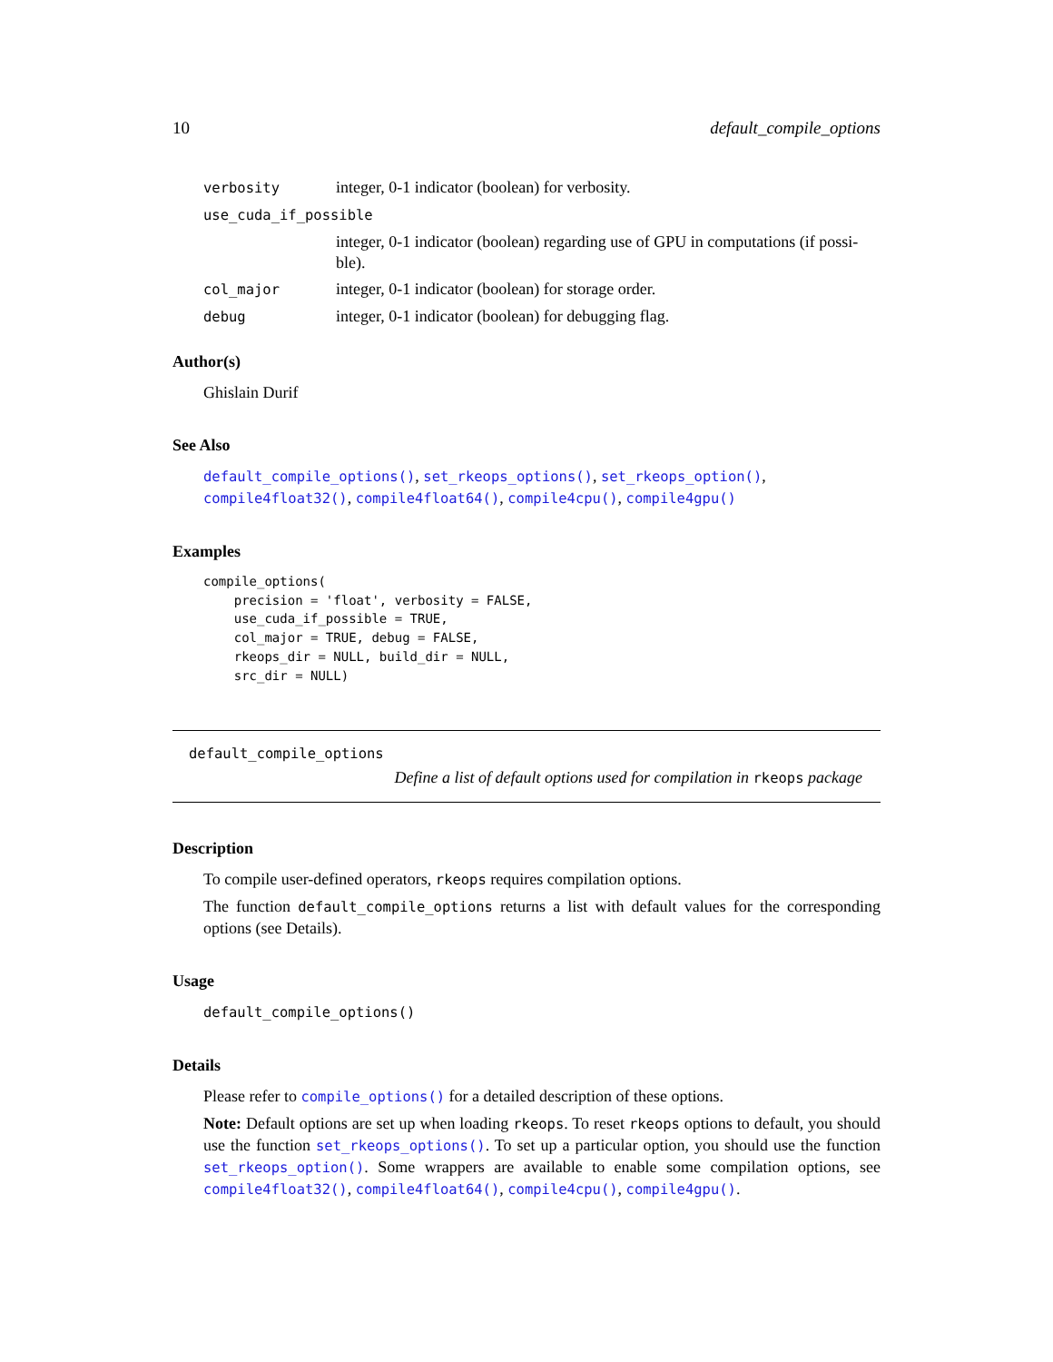10 default_compile_options
| verbosity | integer, 0-1 indicator (boolean) for verbosity. |
| use_cuda_if_possible | |
| | integer, 0-1 indicator (boolean) regarding use of GPU in computations (if possi-ble). |
| col_major | integer, 0-1 indicator (boolean) for storage order. |
| debug | integer, 0-1 indicator (boolean) for debugging flag. |
Author(s)
Ghislain Durif
See Also
default_compile_options(), set_rkeops_options(), set_rkeops_option(), compile4float32(), compile4float64(), compile4cpu(), compile4gpu()
Examples
compile_options(
    precision = 'float', verbosity = FALSE,
    use_cuda_if_possible = TRUE,
    col_major = TRUE, debug = FALSE,
    rkeops_dir = NULL, build_dir = NULL,
    src_dir = NULL)
default_compile_options
Define a list of default options used for compilation in rkeops package
Description
To compile user-defined operators, rkeops requires compilation options.
The function default_compile_options returns a list with default values for the corresponding options (see Details).
Usage
default_compile_options()
Details
Please refer to compile_options() for a detailed description of these options.
Note: Default options are set up when loading rkeops. To reset rkeops options to default, you should use the function set_rkeops_options(). To set up a particular option, you should use the function set_rkeops_option(). Some wrappers are available to enable some compilation options, see compile4float32(), compile4float64(), compile4cpu(), compile4gpu().